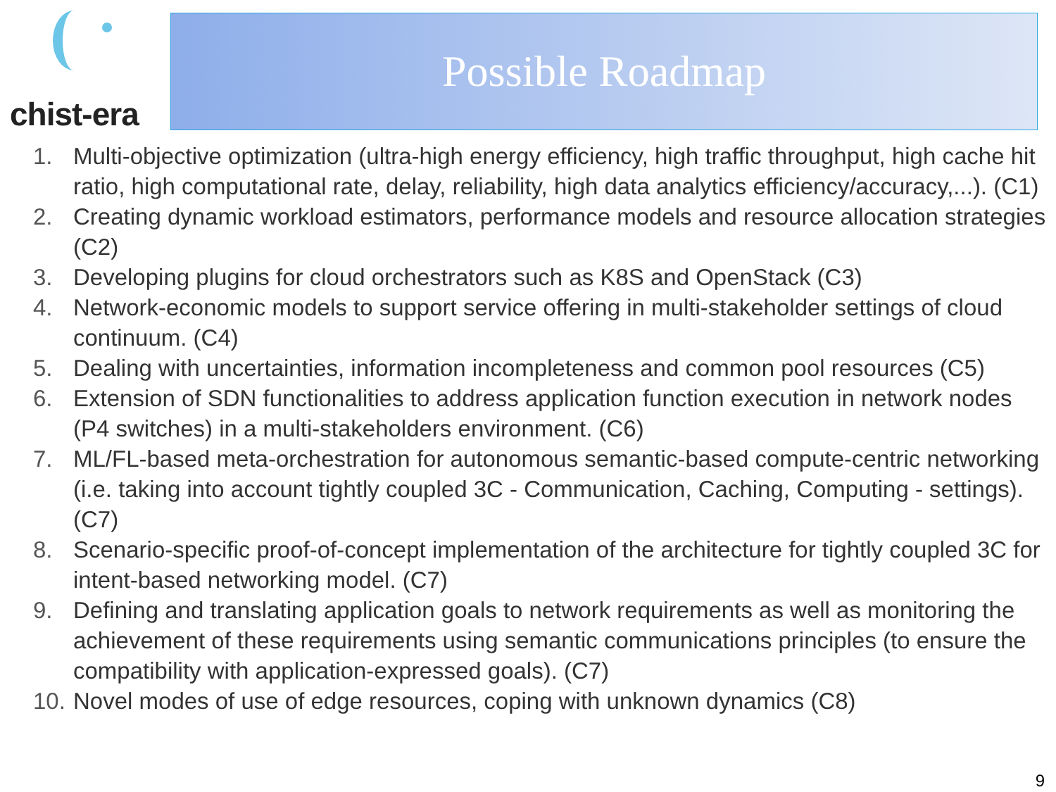chist-era
Possible Roadmap
1. Multi-objective optimization (ultra-high energy efficiency, high traffic throughput, high cache hit ratio, high computational rate, delay, reliability, high data analytics efficiency/accuracy,...). (C1)
2. Creating dynamic workload estimators, performance models and resource allocation strategies (C2)
3. Developing plugins for cloud orchestrators such as K8S and OpenStack (C3)
4. Network-economic models to support service offering in multi-stakeholder settings of cloud continuum. (C4)
5. Dealing with uncertainties, information incompleteness and common pool resources (C5)
6. Extension of SDN functionalities to address application function execution in network nodes (P4 switches) in a multi-stakeholders environment. (C6)
7. ML/FL-based meta-orchestration for autonomous semantic-based compute-centric networking (i.e. taking into account tightly coupled 3C - Communication, Caching, Computing - settings). (C7)
8. Scenario-specific proof-of-concept implementation of the architecture for tightly coupled 3C for intent-based networking model. (C7)
9. Defining and translating application goals to network requirements as well as monitoring the achievement of these requirements using semantic communications principles (to ensure the compatibility with application-expressed goals). (C7)
10. Novel modes of use of edge resources, coping with unknown dynamics (C8)
9